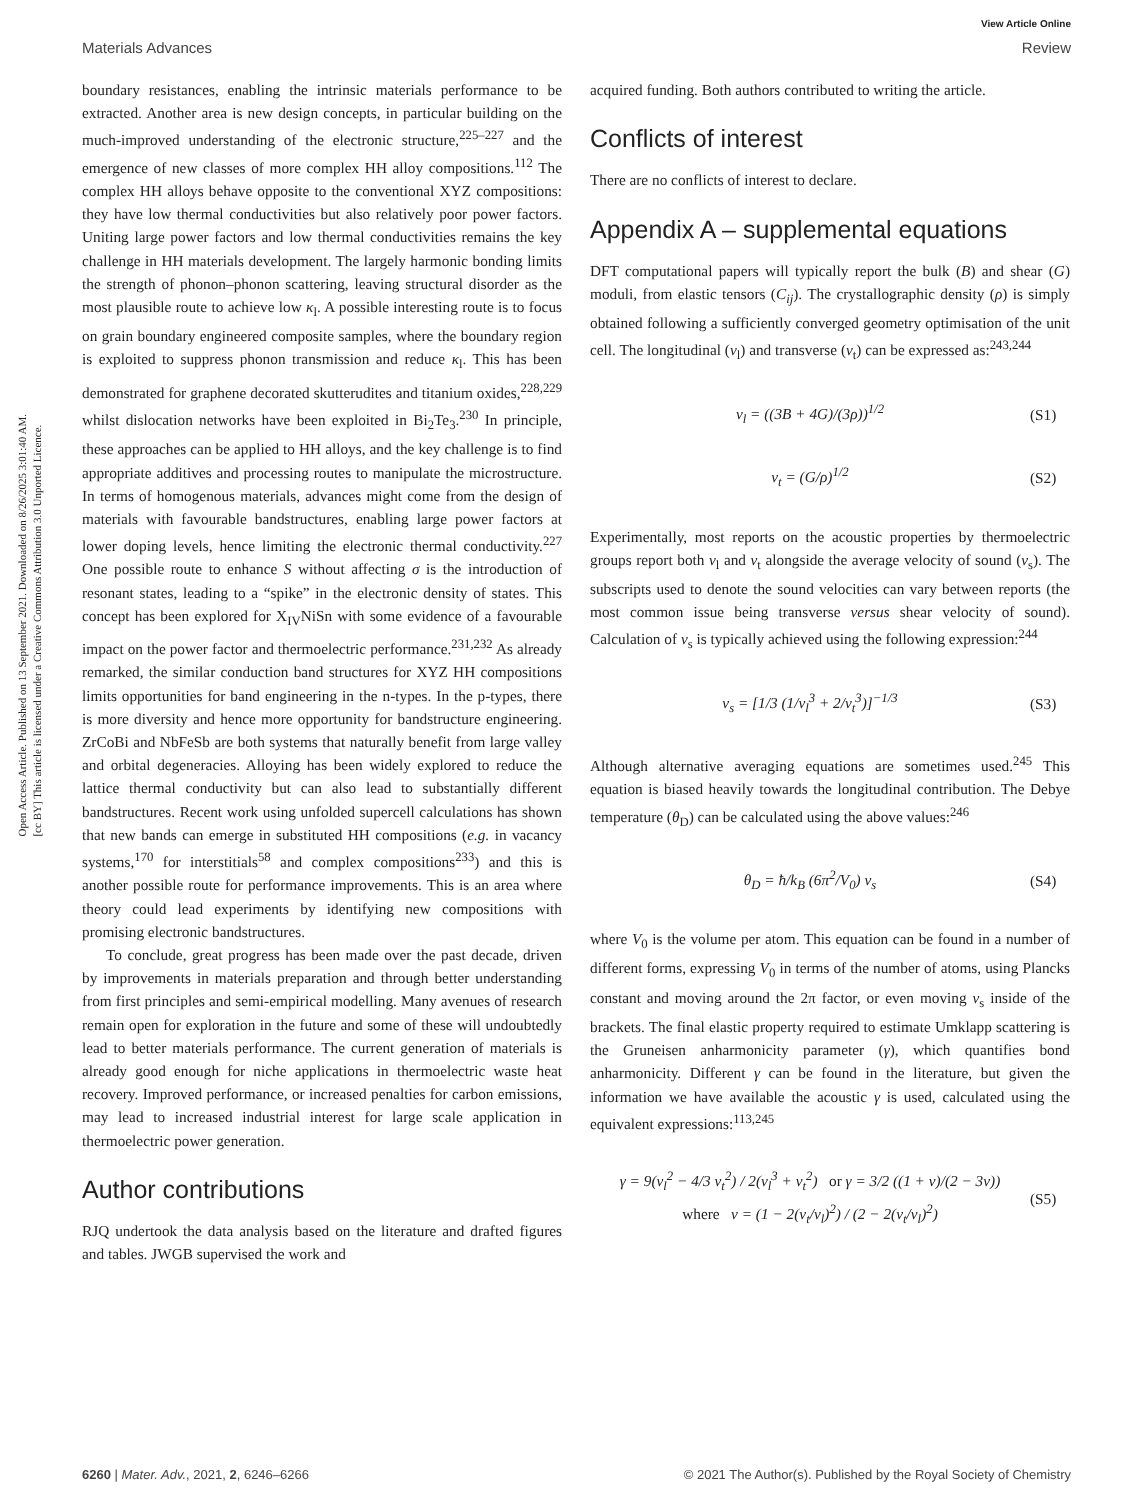View Article Online
Materials Advances Review
Open Access Article. Published on 13 September 2021. Downloaded on 8/26/2025 3:01:40 AM.
[cc BY] This article is licensed under a Creative Commons Attribution 3.0 Unported Licence.
boundary resistances, enabling the intrinsic materials performance to be extracted. Another area is new design concepts, in particular building on the much-improved understanding of the electronic structure,<sup>225–227</sup> and the emergence of new classes of more complex HH alloy compositions.<sup>112</sup> The complex HH alloys behave opposite to the conventional XYZ compositions: they have low thermal conductivities but also relatively poor power factors. Uniting large power factors and low thermal conductivities remains the key challenge in HH materials development. The largely harmonic bonding limits the strength of phonon–phonon scattering, leaving structural disorder as the most plausible route to achieve low κ<sub>l</sub>. A possible interesting route is to focus on grain boundary engineered composite samples, where the boundary region is exploited to suppress phonon transmission and reduce κ<sub>l</sub>. This has been demonstrated for graphene decorated skutterudites and titanium oxides,<sup>228,229</sup> whilst dislocation networks have been exploited in Bi<sub>2</sub>Te<sub>3</sub>.<sup>230</sup> In principle, these approaches can be applied to HH alloys, and the key challenge is to find appropriate additives and processing routes to manipulate the microstructure. In terms of homogenous materials, advances might come from the design of materials with favourable bandstructures, enabling large power factors at lower doping levels, hence limiting the electronic thermal conductivity.<sup>227</sup> One possible route to enhance S without affecting σ is the introduction of resonant states, leading to a “spike” in the electronic density of states. This concept has been explored for X<sub>IV</sub>NiSn with some evidence of a favourable impact on the power factor and thermoelectric performance.<sup>231,232</sup> As already remarked, the similar conduction band structures for XYZ HH compositions limits opportunities for band engineering in the n-types. In the p-types, there is more diversity and hence more opportunity for bandstructure engineering. ZrCoBi and NbFeSb are both systems that naturally benefit from large valley and orbital degeneracies. Alloying has been widely explored to reduce the lattice thermal conductivity but can also lead to substantially different bandstructures. Recent work using unfolded supercell calculations has shown that new bands can emerge in substituted HH compositions (e.g. in vacancy systems,<sup>170</sup> for interstitials<sup>58</sup> and complex compositions<sup>233</sup>) and this is another possible route for performance improvements. This is an area where theory could lead experiments by identifying new compositions with promising electronic bandstructures.
To conclude, great progress has been made over the past decade, driven by improvements in materials preparation and through better understanding from first principles and semi-empirical modelling. Many avenues of research remain open for exploration in the future and some of these will undoubtedly lead to better materials performance. The current generation of materials is already good enough for niche applications in thermoelectric waste heat recovery. Improved performance, or increased penalties for carbon emissions, may lead to increased industrial interest for large scale application in thermoelectric power generation.
Author contributions
RJQ undertook the data analysis based on the literature and drafted figures and tables. JWGB supervised the work and
acquired funding. Both authors contributed to writing the article.
Conflicts of interest
There are no conflicts of interest to declare.
Appendix A – supplemental equations
DFT computational papers will typically report the bulk (B) and shear (G) moduli, from elastic tensors (C<sub>ij</sub>). The crystallographic density (ρ) is simply obtained following a sufficiently converged geometry optimisation of the unit cell. The longitudinal (v<sub>l</sub>) and transverse (v<sub>t</sub>) can be expressed as:<sup>243,244</sup>
v<sub>l</sub> = ((3B + 4G)/(3ρ))<sup>1/2</sup> (S1)
v<sub>t</sub> = (G/ρ)<sup>1/2</sup> (S2)
Experimentally, most reports on the acoustic properties by thermoelectric groups report both v<sub>l</sub> and v<sub>t</sub> alongside the average velocity of sound (v<sub>s</sub>). The subscripts used to denote the sound velocities can vary between reports (the most common issue being transverse versus shear velocity of sound). Calculation of v<sub>s</sub> is typically achieved using the following expression:<sup>244</sup>
v<sub>s</sub> = [1/3 (1/v<sub>l</sub><sup>3</sup> + 2/v<sub>t</sub><sup>3</sup>)]<sup>−1/3</sup> (S3)
Although alternative averaging equations are sometimes used.<sup>245</sup> This equation is biased heavily towards the longitudinal contribution. The Debye temperature (θ<sub>D</sub>) can be calculated using the above values:<sup>246</sup>
θ<sub>D</sub> = ħ/k<sub>B</sub> (6π<sup>2</sup>/V<sub>0</sub>) v<sub>s</sub> (S4)
where V<sub>0</sub> is the volume per atom. This equation can be found in a number of different forms, expressing V<sub>0</sub> in terms of the number of atoms, using Plancks constant and moving around the 2π factor, or even moving v<sub>s</sub> inside of the brackets. The final elastic property required to estimate Umklapp scattering is the Gruneisen anharmonicity parameter (γ), which quantifies bond anharmonicity. Different γ can be found in the literature, but given the information we have available the acoustic γ is used, calculated using the equivalent expressions:<sup>113,245</sup>
γ = 9(v<sub>l</sub><sup>2</sup> − 4/3 v<sub>t</sub><sup>2</sup>) / 2(v<sub>l</sub><sup>3</sup> + v<sub>t</sub><sup>2</sup>) or γ = 3/2 ((1 + ν)/(2 − 3ν))
where ν = (1 − 2(v<sub>t</sub>/v<sub>l</sub>)<sup>2</sup>) / (2 − 2(v<sub>t</sub>/v<sub>l</sub>)<sup>2</sup>) (S5)
6260 | Mater. Adv., 2021, 2, 6246–6266 © 2021 The Author(s). Published by the Royal Society of Chemistry